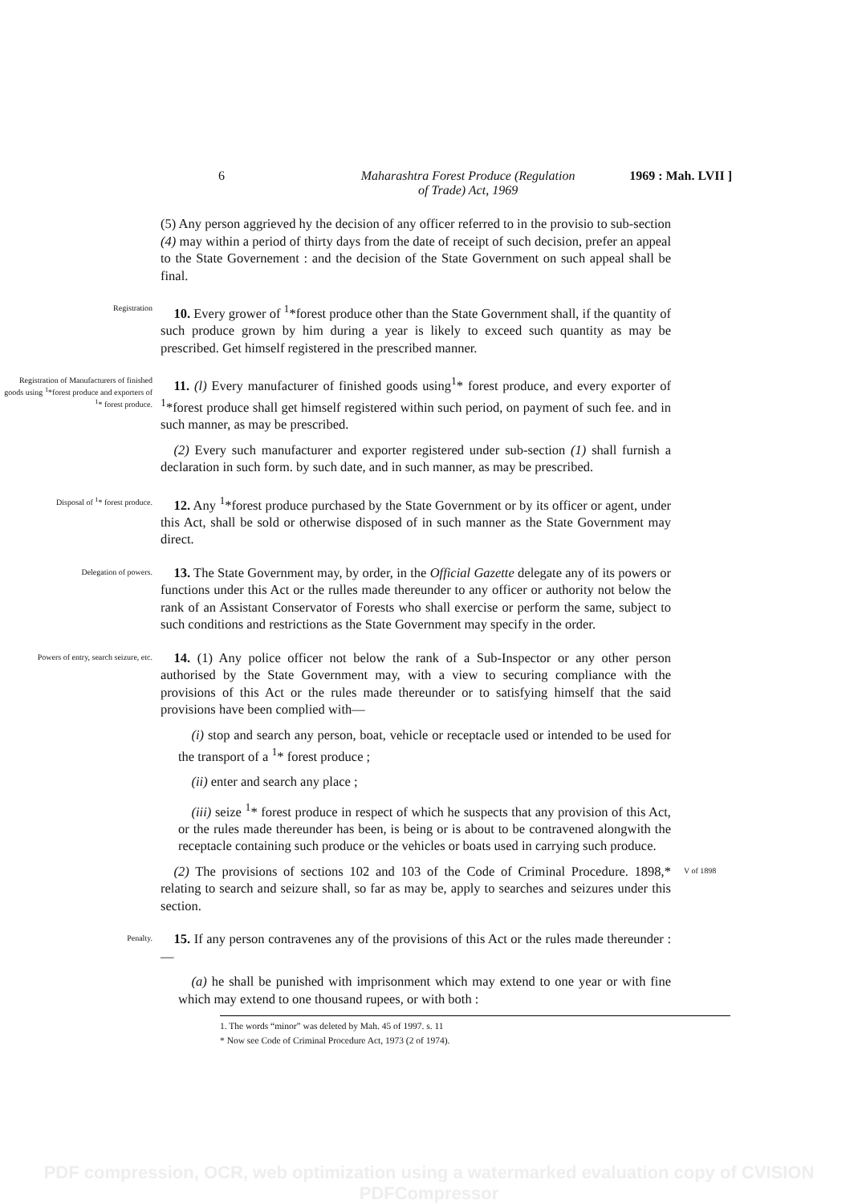6 Maharashtra Forest Produce (Regulation
of Trade) Act, 1969
1969 : Mah. LVII ]
(5) Any person aggrieved hy the decision of any officer referred to in the provisio to sub-section (4) may within a period of thirty days from the date of receipt of such decision, prefer an appeal to the State Governement : and the decision of the State Government on such appeal shall be final.
Registration
 10. Every grower of <sup>1</sup>*forest produce other than the State Government shall, if the quantity of such produce grown by him during a year is likely to exceed such quantity as may be prescribed. Get himself registered in the prescribed manner.
Registration of Manufacturers of finished goods using <sup>1</sup>*forest produce and exporters of <sup>1</sup>* forest produce.
 11. (l) Every manufacturer of finished goods using<sup>1</sup>* forest produce, and every exporter of <sup>1</sup>*forest produce shall get himself registered within such period, on payment of such fee. and in such manner, as may be prescribed.
 (2) Every such manufacturer and exporter registered under sub-section (1) shall furnish a declaration in such form. by such date, and in such manner, as may be prescribed.
Disposal of <sup>1</sup>* forest produce.
 12. Any <sup>1</sup>*forest produce purchased by the State Government or by its officer or agent, under this Act, shall be sold or otherwise disposed of in such manner as the State Government may direct.
Delegation of powers.
 13. The State Government may, by order, in the Official Gazette delegate any of its powers or functions under this Act or the rulles made thereunder to any officer or authority not below the rank of an Assistant Conservator of Forests who shall exercise or perform the same, subject to such conditions and restrictions as the State Government may specify in the order.
Powers of entry, search seizure, etc.
 14. (1) Any police officer not below the rank of a Sub-Inspector or any other person authorised by the State Government may, with a view to securing compliance with the provisions of this Act or the rules made thereunder or to satisfying himself that the said provisions have been complied with—
 (i) stop and search any person, boat, vehicle or receptacle used or intended to be used for the transport of a <sup>1</sup>* forest produce ;
 (ii) enter and search any place ;
 (iii) seize <sup>1</sup>* forest produce in respect of which he suspects that any provision of this Act, or the rules made thereunder has been, is being or is about to be contravened alongwith the receptacle containing such produce or the vehicles or boats used in carrying such produce.
 (2) The provisions of sections 102 and 103 of the Code of Criminal Procedure. 1898,* relating to search and seizure shall, so far as may be, apply to searches and seizures under this section.
V of 1898
Penalty.
 15. If any person contravenes any of the provisions of this Act or the rules made thereunder :—
 (a) he shall be punished with imprisonment which may extend to one year or with fine which may extend to one thousand rupees, or with both :
1. The words “minor” was deleted by Mah. 45 of 1997. s. 11
* Now see Code of Criminal Procedure Act, 1973 (2 of 1974).
PDF compression, OCR, web optimization using a watermarked evaluation copy of CVISION PDFCompressor